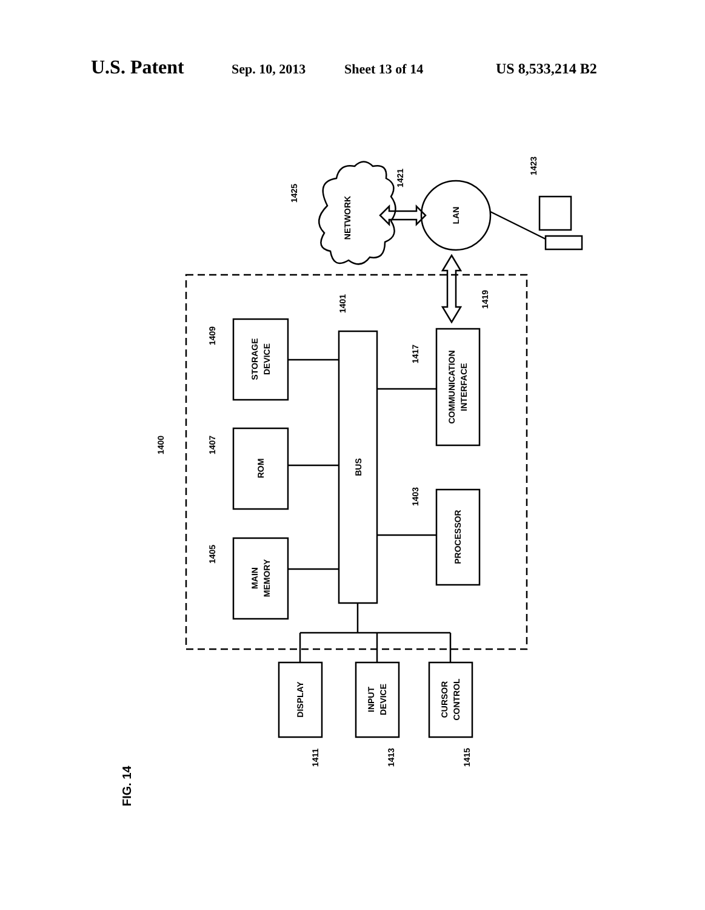U.S. Patent Sep. 10, 2013 Sheet 13 of 14 US 8,533,214 B2
STORAGE
DEVICE
ROM
MAIN
MEMORY
BUS
COMMUNICATION
INTERFACE
PROCESSOR
DISPLAY
INPUT
DEVICE
CURSOR
CONTROL
NETWORK
LAN
1400
1409
1407
1405
1401
1417
1403
1419
1425
1421
1423
1411
1413
1415
FIG. 14